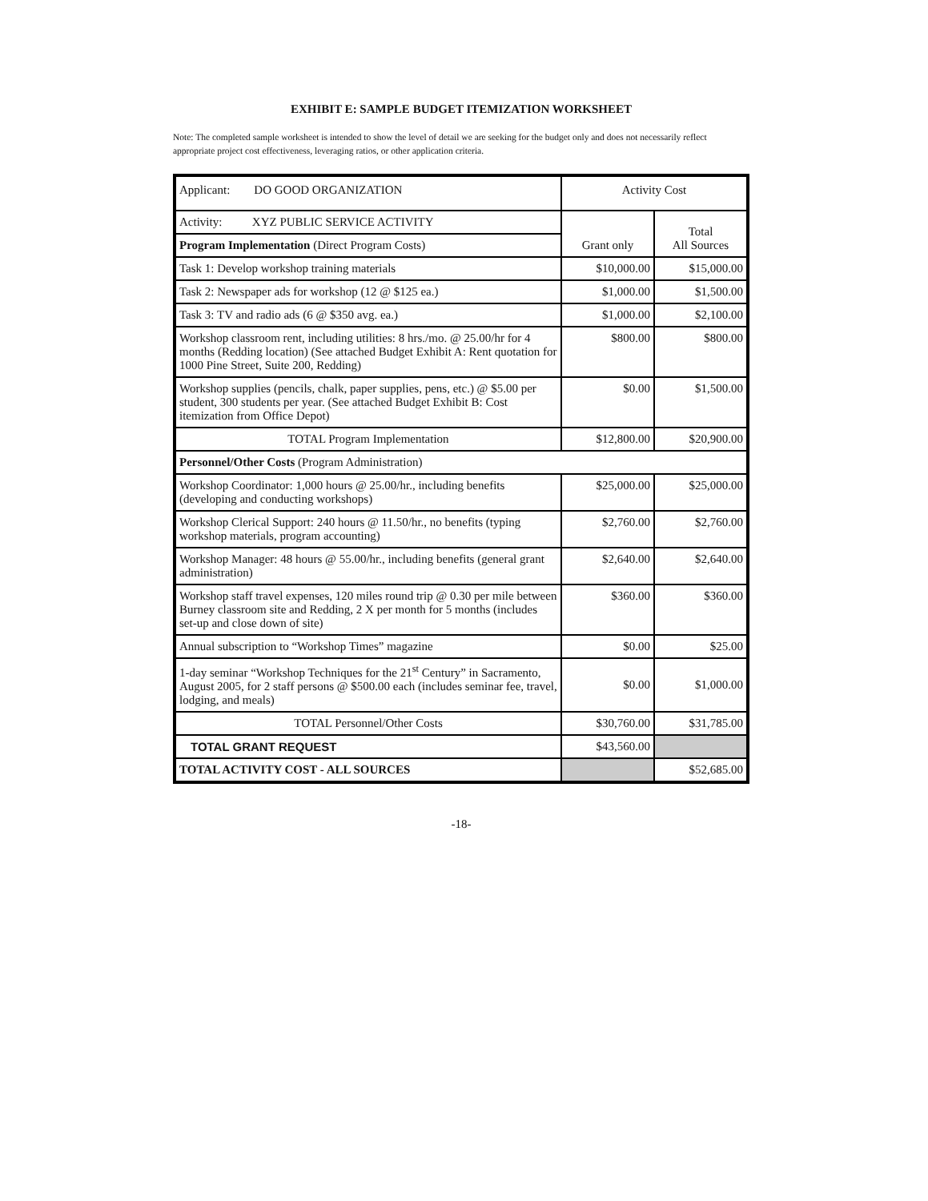EXHIBIT E: SAMPLE BUDGET ITEMIZATION WORKSHEET
Note: The completed sample worksheet is intended to show the level of detail we are seeking for the budget only and does not necessarily reflect appropriate project cost effectiveness, leveraging ratios, or other application criteria.
| Applicant: DO GOOD ORGANIZATION | Activity Cost | |
| Activity: XYZ PUBLIC SERVICE ACTIVITY | Grant only | Total All Sources |
| Program Implementation (Direct Program Costs) | | |
| Task 1: Develop workshop training materials | $10,000.00 | $15,000.00 |
| Task 2: Newspaper ads for workshop (12 @ $125 ea.) | $1,000.00 | $1,500.00 |
| Task 3: TV and radio ads (6 @ $350 avg. ea.) | $1,000.00 | $2,100.00 |
| Workshop classroom rent, including utilities: 8 hrs./mo. @ 25.00/hr for 4 months (Redding location) (See attached Budget Exhibit A: Rent quotation for 1000 Pine Street, Suite 200, Redding) | $800.00 | $800.00 |
| Workshop supplies (pencils, chalk, paper supplies, pens, etc.) @ $5.00 per student, 300 students per year. (See attached Budget Exhibit B: Cost itemization from Office Depot) | $0.00 | $1,500.00 |
| TOTAL Program Implementation | $12,800.00 | $20,900.00 |
| Personnel/Other Costs (Program Administration) | | |
| Workshop Coordinator: 1,000 hours @ 25.00/hr., including benefits (developing and conducting workshops) | $25,000.00 | $25,000.00 |
| Workshop Clerical Support: 240 hours @ 11.50/hr., no benefits (typing workshop materials, program accounting) | $2,760.00 | $2,760.00 |
| Workshop Manager: 48 hours @ 55.00/hr., including benefits (general grant administration) | $2,640.00 | $2,640.00 |
| Workshop staff travel expenses, 120 miles round trip @ 0.30 per mile between Burney classroom site and Redding, 2 X per month for 5 months (includes set-up and close down of site) | $360.00 | $360.00 |
| Annual subscription to “Workshop Times” magazine | $0.00 | $25.00 |
| 1-day seminar “Workshop Techniques for the 21<sup>st</sup> Century” in Sacramento, August 2005, for 2 staff persons @ $500.00 each (includes seminar fee, travel, lodging, and meals) | $0.00 | $1,000.00 |
| TOTAL Personnel/Other Costs | $30,760.00 | $31,785.00 |
| TOTAL GRANT REQUEST | $43,560.00 | |
| TOTAL ACTIVITY COST - ALL SOURCES | | $52,685.00 |
-18-